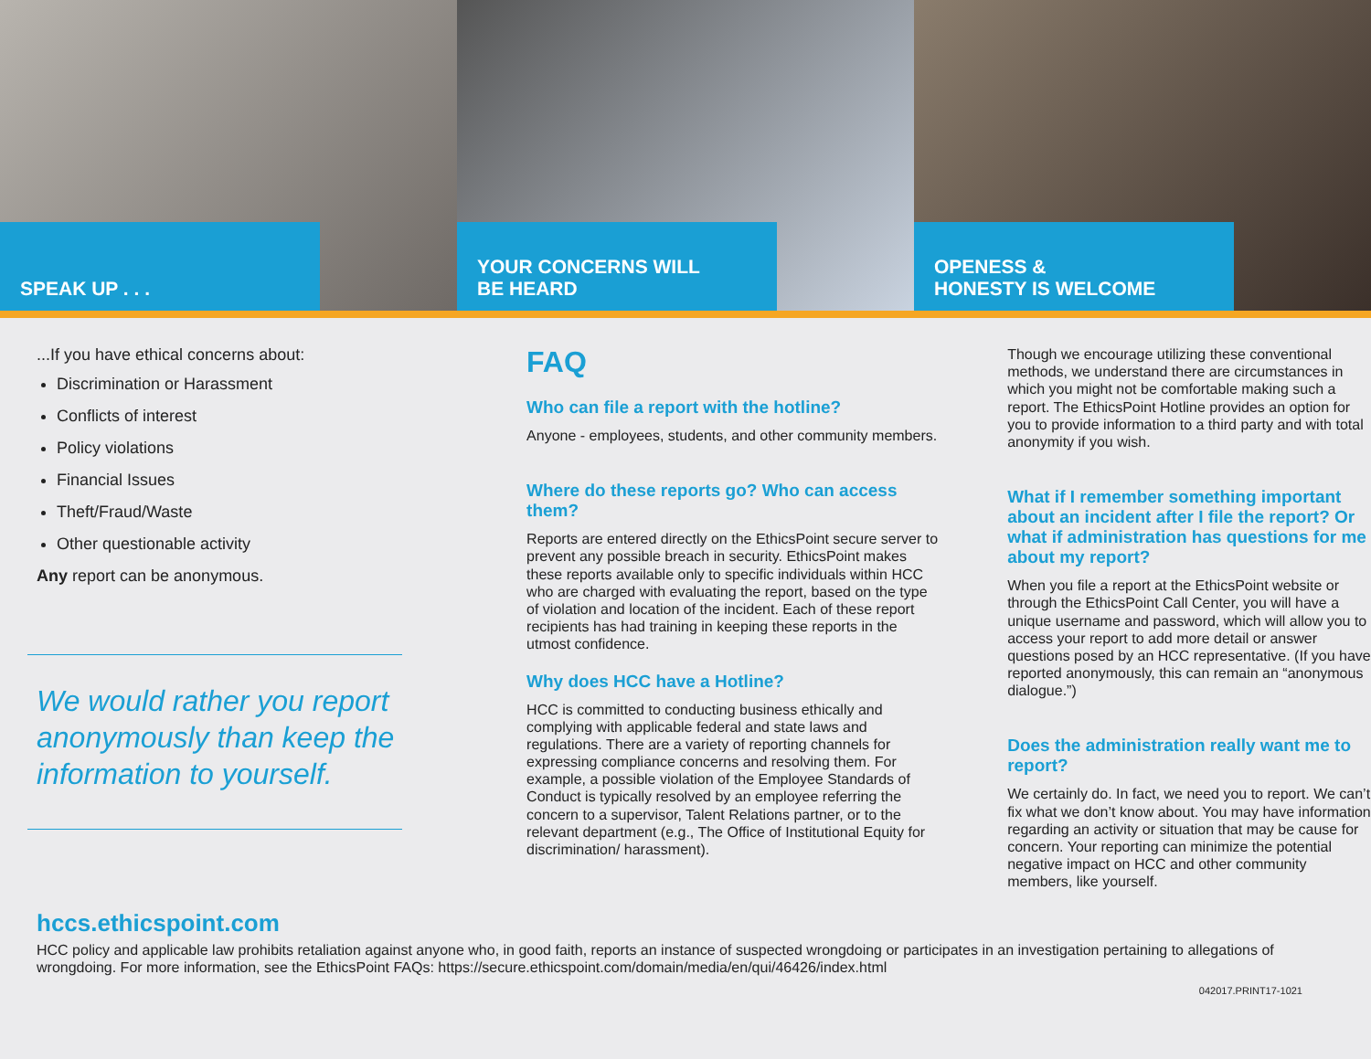SPEAK UP . . .
YOUR CONCERNS WILL
BE HEARD
OPENESS &
HONESTY IS WELCOME
...If you have ethical concerns about:
Discrimination or Harassment
Conflicts of interest
Policy violations
Financial Issues
Theft/Fraud/Waste
Other questionable activity
Any report can be anonymous.
We would rather you report anonymously than keep the information to yourself.
FAQ
Who can file a report with the hotline?
Anyone - employees, students, and other community members.
Where do these reports go? Who can access them?
Reports are entered directly on the EthicsPoint secure server to prevent any possible breach in security. EthicsPoint makes these reports available only to specific individuals within HCC who are charged with evaluating the report, based on the type of violation and location of the incident. Each of these report recipients has had training in keeping these reports in the utmost confidence.
Why does HCC have a Hotline?
HCC is committed to conducting business ethically and complying with applicable federal and state laws and regulations. There are a variety of reporting channels for expressing compliance concerns and resolving them. For example, a possible violation of the Employee Standards of Conduct is typically resolved by an employee referring the concern to a supervisor, Talent Relations partner, or to the relevant department (e.g., The Office of Institutional Equity for discrimination/ harassment).
Though we encourage utilizing these conventional methods, we understand there are circumstances in which you might not be comfortable making such a report. The EthicsPoint Hotline provides an option for you to provide information to a third party and with total anonymity if you wish.
What if I remember something important about an incident after I file the report? Or what if administration has questions for me about my report?
When you file a report at the EthicsPoint website or through the EthicsPoint Call Center, you will have a unique username and password, which will allow you to access your report to add more detail or answer questions posed by an HCC representative. (If you have reported anonymously, this can remain an “anonymous dialogue.”)
Does the administration really want me to report?
We certainly do. In fact, we need you to report. We can’t fix what we don’t know about. You may have information regarding an activity or situation that may be cause for concern. Your reporting can minimize the potential negative impact on HCC and other community members, like yourself.
hccs.ethicspoint.com
HCC policy and applicable law prohibits retaliation against anyone who, in good faith, reports an instance of suspected wrongdoing or participates in an investigation pertaining to allegations of wrongdoing. For more information, see the EthicsPoint FAQs: https://secure.ethicspoint.com/domain/media/en/qui/46426/index.html
042017.PRINT17-1021